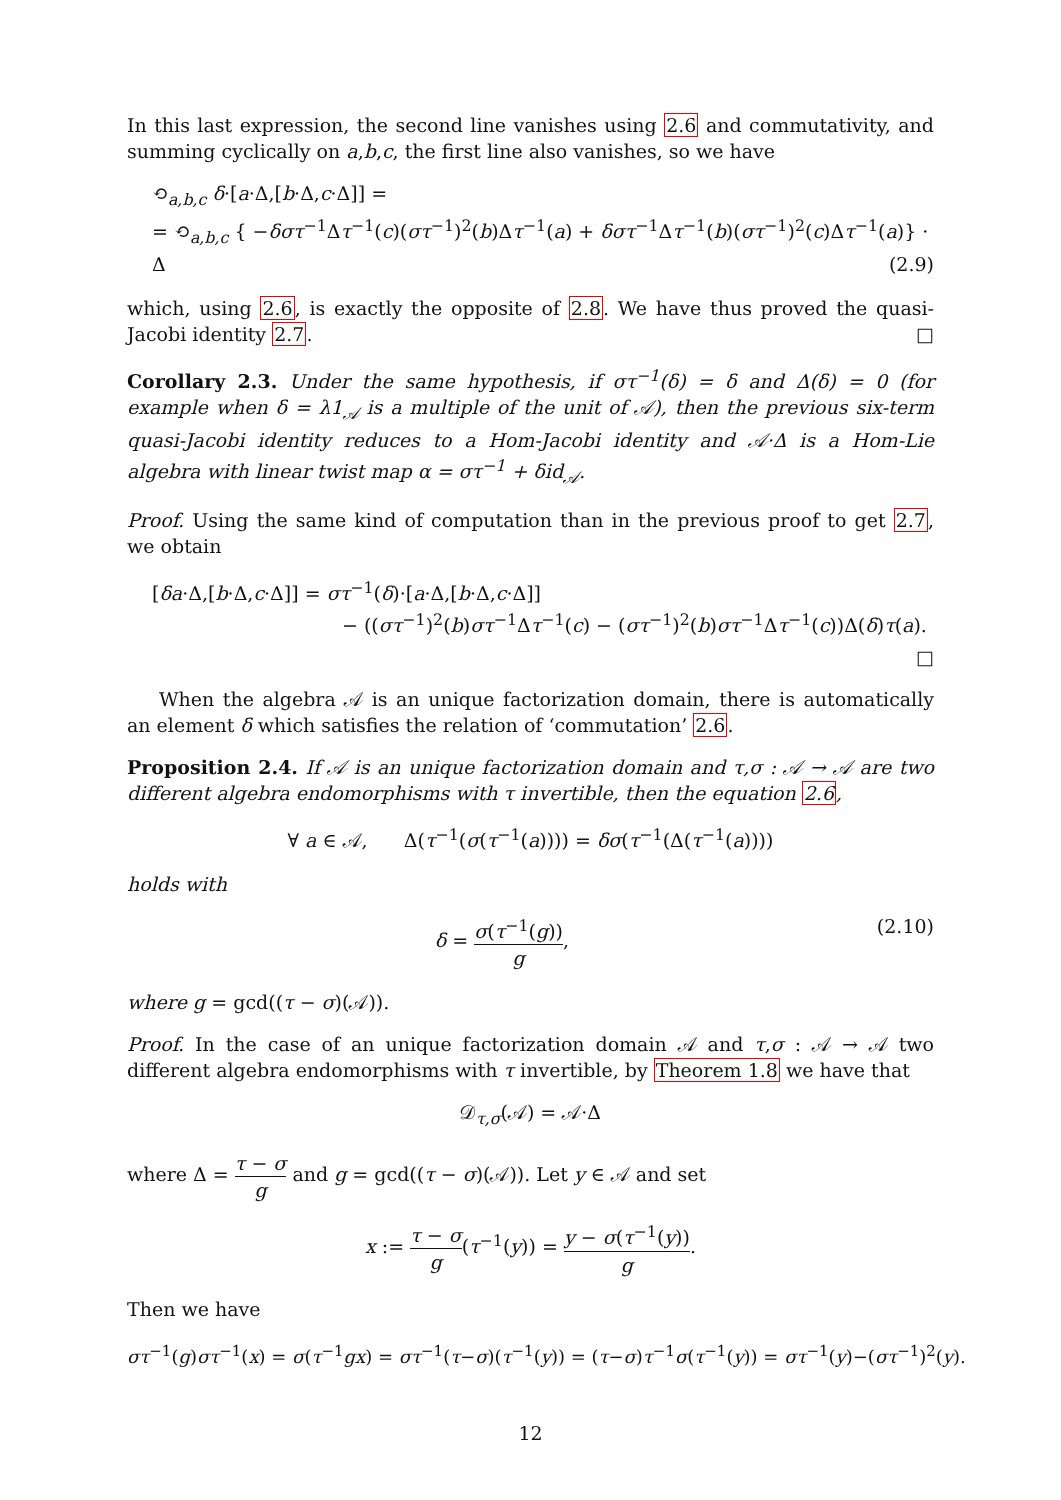In this last expression, the second line vanishes using 2.6 and commutativity, and summing cyclically on a,b,c, the first line also vanishes, so we have
⟲<sub>a,b,c</sub> δ·[a·Δ,[b·Δ,c·Δ]] =
= ⟲<sub>a,b,c</sub> { −δστ<sup>−1</sup>Δτ<sup>−1</sup>(c)(στ<sup>−1</sup>)<sup>2</sup>(b)Δτ<sup>−1</sup>(a) + δστ<sup>−1</sup>Δτ<sup>−1</sup>(b)(στ<sup>−1</sup>)<sup>2</sup>(c)Δτ<sup>−1</sup>(a)} · Δ (2.9)
which, using 2.6, is exactly the opposite of 2.8. We have thus proved the quasi-Jacobi identity 2.7. □
Corollary 2.3. Under the same hypothesis, if στ<sup>−1</sup>(δ) = δ and Δ(δ) = 0 (for example when δ = λ1<sub>𝒜</sub> is a multiple of the unit of 𝒜), then the previous six-term quasi-Jacobi identity reduces to a Hom-Jacobi identity and 𝒜·Δ is a Hom-Lie algebra with linear twist map α = στ<sup>−1</sup> + δid<sub>𝒜</sub>.
Proof. Using the same kind of computation than in the previous proof to get 2.7, we obtain
[δa·Δ,[b·Δ,c·Δ]] = στ<sup>−1</sup>(δ)·[a·Δ,[b·Δ,c·Δ]]
− ((στ<sup>−1</sup>)<sup>2</sup>(b)στ<sup>−1</sup>Δτ<sup>−1</sup>(c) − (στ<sup>−1</sup>)<sup>2</sup>(b)στ<sup>−1</sup>Δτ<sup>−1</sup>(c))Δ(δ)τ(a).
□
When the algebra 𝒜 is an unique factorization domain, there is automatically an element δ which satisfies the relation of ‘commutation’ 2.6.
Proposition 2.4. If 𝒜 is an unique factorization domain and τ,σ : 𝒜 → 𝒜 are two different algebra endomorphisms with τ invertible, then the equation 2.6,
∀ a ∈ 𝒜, Δ(τ<sup>−1</sup>(σ(τ<sup>−1</sup>(a)))) = δσ(τ<sup>−1</sup>(Δ(τ<sup>−1</sup>(a))))
holds with
δ = σ(τ<sup>−1</sup>(g)) g, (2.10)
where g = gcd((τ − σ)(𝒜)).
Proof. In the case of an unique factorization domain 𝒜 and τ,σ : 𝒜 → 𝒜 two different algebra endomorphisms with τ invertible, by Theorem 1.8 we have that
𝒟<sub>τ,σ</sub>(𝒜) = 𝒜·Δ
where Δ = τ − σ g and g = gcd((τ − σ)(𝒜)). Let y ∈ 𝒜 and set
x := τ − σ g(τ<sup>−1</sup>(y)) = y − σ(τ<sup>−1</sup>(y)) g.
Then we have
στ<sup>−1</sup>(g)στ<sup>−1</sup>(x) = σ(τ<sup>−1</sup>gx) = στ<sup>−1</sup>(τ−σ)(τ<sup>−1</sup>(y)) = (τ−σ)τ<sup>−1</sup>σ(τ<sup>−1</sup>(y)) = στ<sup>−1</sup>(y)−(στ<sup>−1</sup>)<sup>2</sup>(y).
12